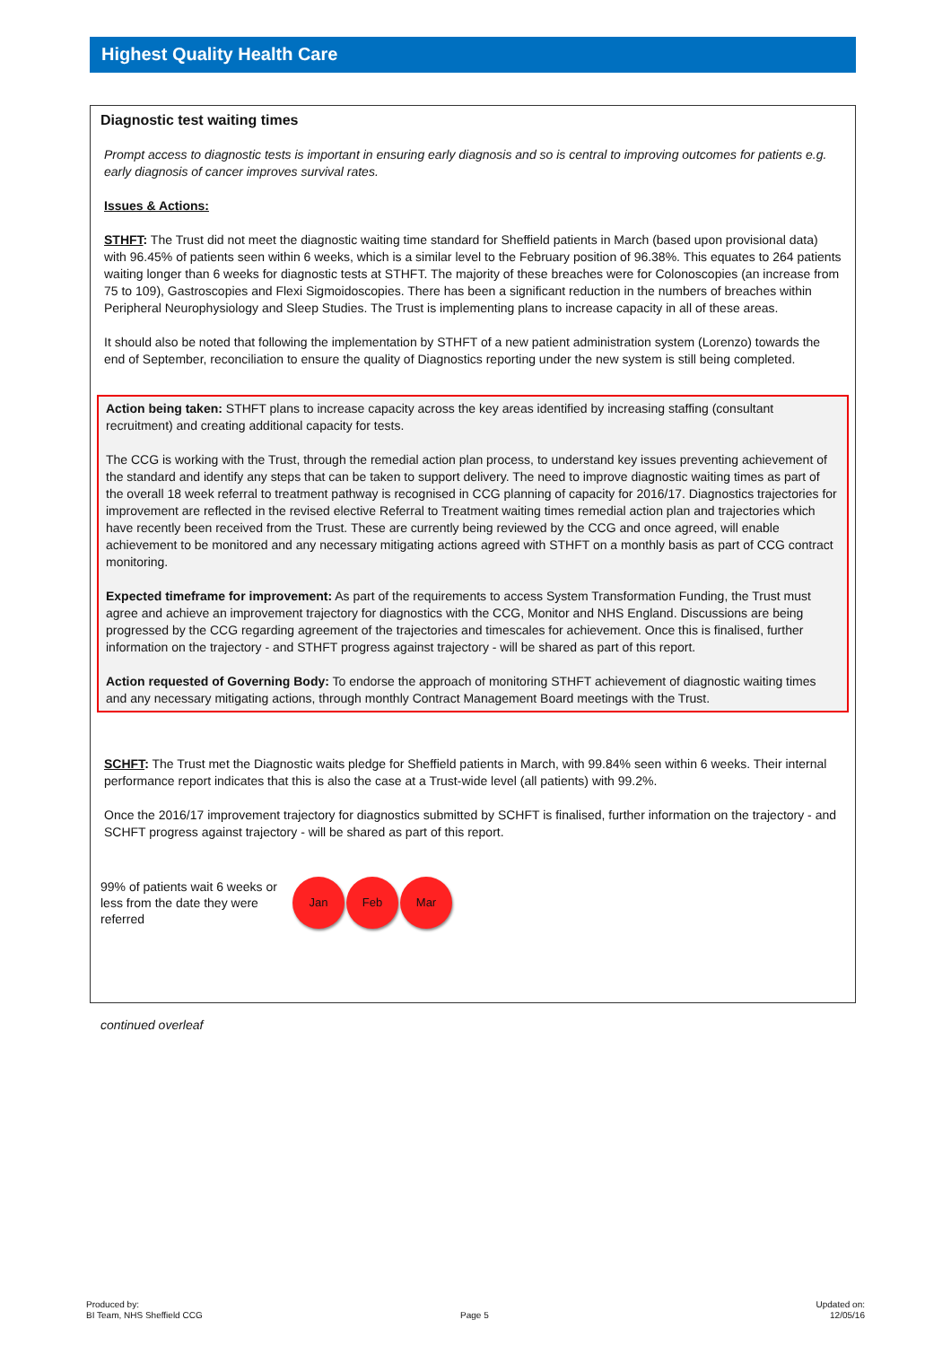Highest Quality Health Care
Diagnostic test waiting times
Prompt access to diagnostic tests is important in ensuring early diagnosis and so is central to improving outcomes for patients e.g. early diagnosis of cancer improves survival rates.
Issues & Actions:
STHFT: The Trust did not meet the diagnostic waiting time standard for Sheffield patients in March (based upon provisional data) with 96.45% of patients seen within 6 weeks, which is a similar level to the February position of 96.38%. This equates to 264 patients waiting longer than 6 weeks for diagnostic tests at STHFT. The majority of these breaches were for Colonoscopies (an increase from 75 to 109), Gastroscopies and Flexi Sigmoidoscopies. There has been a significant reduction in the numbers of breaches within Peripheral Neurophysiology and Sleep Studies. The Trust is implementing plans to increase capacity in all of these areas.
It should also be noted that following the implementation by STHFT of a new patient administration system (Lorenzo) towards the end of September, reconciliation to ensure the quality of Diagnostics reporting under the new system is still being completed.
Action being taken: STHFT plans to increase capacity across the key areas identified by increasing staffing (consultant recruitment) and creating additional capacity for tests.
The CCG is working with the Trust, through the remedial action plan process, to understand key issues preventing achievement of the standard and identify any steps that can be taken to support delivery. The need to improve diagnostic waiting times as part of the overall 18 week referral to treatment pathway is recognised in CCG planning of capacity for 2016/17. Diagnostics trajectories for improvement are reflected in the revised elective Referral to Treatment waiting times remedial action plan and trajectories which have recently been received from the Trust. These are currently being reviewed by the CCG and once agreed, will enable achievement to be monitored and any necessary mitigating actions agreed with STHFT on a monthly basis as part of CCG contract monitoring.
Expected timeframe for improvement: As part of the requirements to access System Transformation Funding, the Trust must agree and achieve an improvement trajectory for diagnostics with the CCG, Monitor and NHS England. Discussions are being progressed by the CCG regarding agreement of the trajectories and timescales for achievement. Once this is finalised, further information on the trajectory - and STHFT progress against trajectory - will be shared as part of this report.
Action requested of Governing Body: To endorse the approach of monitoring STHFT achievement of diagnostic waiting times and any necessary mitigating actions, through monthly Contract Management Board meetings with the Trust.
SCHFT: The Trust met the Diagnostic waits pledge for Sheffield patients in March, with 99.84% seen within 6 weeks. Their internal performance report indicates that this is also the case at a Trust-wide level (all patients) with 99.2%.
Once the 2016/17 improvement trajectory for diagnostics submitted by SCHFT is finalised, further information on the trajectory - and SCHFT progress against trajectory - will be shared as part of this report.
99% of patients wait 6 weeks or less from the date they were referred
Jan Feb Mar
continued overleaf
Produced by:
BI Team, NHS Sheffield CCG
Page 5
Updated on:
12/05/16